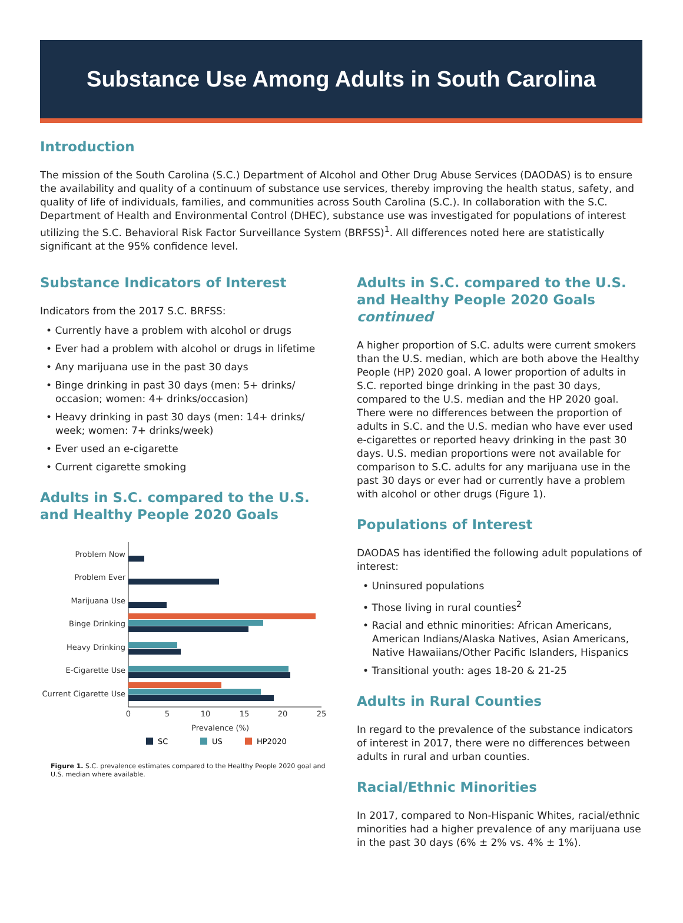Substance Use Among Adults in South Carolina
Introduction
The mission of the South Carolina (S.C.) Department of Alcohol and Other Drug Abuse Services (DAODAS) is to ensure the availability and quality of a continuum of substance use services, thereby improving the health status, safety, and quality of life of individuals, families, and communities across South Carolina (S.C.). In collaboration with the S.C. Department of Health and Environmental Control (DHEC), substance use was investigated for populations of interest utilizing the S.C. Behavioral Risk Factor Surveillance System (BRFSS)<sup>1</sup>. All differences noted here are statistically significant at the 95% confidence level.
Substance Indicators of Interest
Indicators from the 2017 S.C. BRFSS:
• Currently have a problem with alcohol or drugs
• Ever had a problem with alcohol or drugs in lifetime
• Any marijuana use in the past 30 days
• Binge drinking in past 30 days (men: 5+ drinks/ occasion; women: 4+ drinks/occasion)
• Heavy drinking in past 30 days (men: 14+ drinks/ week; women: 7+ drinks/week)
• Ever used an e-cigarette
• Current cigarette smoking
Adults in S.C. compared to the U.S. and Healthy People 2020 Goals
Problem Now
Problem Ever
Marijuana Use
Binge Drinking
Heavy Drinking
E-Cigarette Use
Current Cigarette Use
0
5
10
15
20
25
Prevalence (%)
SC
US
HP2020
Figure 1. S.C. prevalence estimates compared to the Healthy People 2020 goal and U.S. median where available.
Adults in S.C. compared to the U.S. and Healthy People 2020 Goals continued
A higher proportion of S.C. adults were current smokers than the U.S. median, which are both above the Healthy People (HP) 2020 goal. A lower proportion of adults in S.C. reported binge drinking in the past 30 days, compared to the U.S. median and the HP 2020 goal. There were no differences between the proportion of adults in S.C. and the U.S. median who have ever used e-cigarettes or reported heavy drinking in the past 30 days. U.S. median proportions were not available for comparison to S.C. adults for any marijuana use in the past 30 days or ever had or currently have a problem with alcohol or other drugs (Figure 1).
Populations of Interest
DAODAS has identified the following adult populations of interest:
• Uninsured populations
• Those living in rural counties<sup>2</sup>
• Racial and ethnic minorities: African Americans, American Indians/Alaska Natives, Asian Americans, Native Hawaiians/Other Pacific Islanders, Hispanics
• Transitional youth: ages 18-20 & 21-25
Adults in Rural Counties
In regard to the prevalence of the substance indicators of interest in 2017, there were no differences between adults in rural and urban counties.
Racial/Ethnic Minorities
In 2017, compared to Non-Hispanic Whites, racial/ethnic minorities had a higher prevalence of any marijuana use in the past 30 days (6% ± 2% vs. 4% ± 1%).